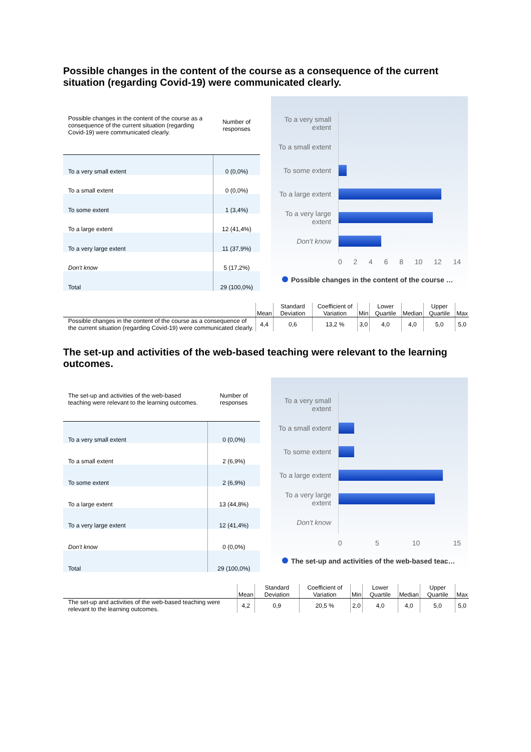Possible changes in the content of the course as a consequence of the current situation (regarding Covid-19) were communicated clearly.
| Possible changes in the content of the course as a consequence of the current situation (regarding Covid-19) were communicated clearly. | Number of responses |
| --- | --- |
| To a very small extent | 0 (0,0%) |
| To a small extent | 0 (0,0%) |
| To some extent | 1 (3,4%) |
| To a large extent | 12 (41,4%) |
| To a very large extent | 11 (37,9%) |
| Don't know | 5 (17,2%) |
| Total | 29 (100,0%) |
To a very small extent
To a small extent
To some extent
To a large extent
To a very large extent
Don't know
0 2 4 6 8 10 12 14
Possible changes in the content of the course …
| | Mean | Standard Deviation | Coefficient of Variation | Min | Lower Quartile | Median | Upper Quartile | Max |
| --- | --- | --- | --- | --- | --- | --- | --- | --- |
| Possible changes in the content of the course as a consequence of the current situation (regarding Covid-19) were communicated clearly. | 4,4 | 0,6 | 13,2 % | 3,0 | 4,0 | 4,0 | 5,0 | 5,0 |
The set-up and activities of the web-based teaching were relevant to the learning outcomes.
| The set-up and activities of the web-based teaching were relevant to the learning outcomes. | Number of responses |
| --- | --- |
| To a very small extent | 0 (0,0%) |
| To a small extent | 2 (6,9%) |
| To some extent | 2 (6,9%) |
| To a large extent | 13 (44,8%) |
| To a very large extent | 12 (41,4%) |
| Don't know | 0 (0,0%) |
| Total | 29 (100,0%) |
To a very small extent
To a small extent
To some extent
To a large extent
To a very large extent
Don't know
0 5 10 15
The set-up and activities of the web-based teac…
| | Mean | Standard Deviation | Coefficient of Variation | Min | Lower Quartile | Median | Upper Quartile | Max |
| --- | --- | --- | --- | --- | --- | --- | --- | --- |
| The set-up and activities of the web-based teaching were relevant to the learning outcomes. | 4,2 | 0,9 | 20,5 % | 2,0 | 4,0 | 4,0 | 5,0 | 5,0 |